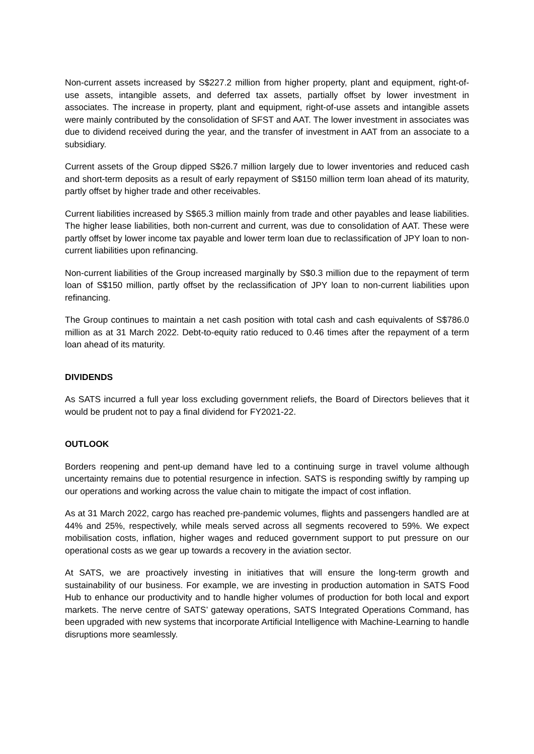Non-current assets increased by S$227.2 million from higher property, plant and equipment, right-of-use assets, intangible assets, and deferred tax assets, partially offset by lower investment in associates. The increase in property, plant and equipment, right-of-use assets and intangible assets were mainly contributed by the consolidation of SFST and AAT. The lower investment in associates was due to dividend received during the year, and the transfer of investment in AAT from an associate to a subsidiary.
Current assets of the Group dipped S$26.7 million largely due to lower inventories and reduced cash and short-term deposits as a result of early repayment of S$150 million term loan ahead of its maturity, partly offset by higher trade and other receivables.
Current liabilities increased by S$65.3 million mainly from trade and other payables and lease liabilities. The higher lease liabilities, both non-current and current, was due to consolidation of AAT. These were partly offset by lower income tax payable and lower term loan due to reclassification of JPY loan to non-current liabilities upon refinancing.
Non-current liabilities of the Group increased marginally by S$0.3 million due to the repayment of term loan of S$150 million, partly offset by the reclassification of JPY loan to non-current liabilities upon refinancing.
The Group continues to maintain a net cash position with total cash and cash equivalents of S$786.0 million as at 31 March 2022. Debt-to-equity ratio reduced to 0.46 times after the repayment of a term loan ahead of its maturity.
DIVIDENDS
As SATS incurred a full year loss excluding government reliefs, the Board of Directors believes that it would be prudent not to pay a final dividend for FY2021-22.
OUTLOOK
Borders reopening and pent-up demand have led to a continuing surge in travel volume although uncertainty remains due to potential resurgence in infection. SATS is responding swiftly by ramping up our operations and working across the value chain to mitigate the impact of cost inflation.
As at 31 March 2022, cargo has reached pre-pandemic volumes, flights and passengers handled are at 44% and 25%, respectively, while meals served across all segments recovered to 59%. We expect mobilisation costs, inflation, higher wages and reduced government support to put pressure on our operational costs as we gear up towards a recovery in the aviation sector.
At SATS, we are proactively investing in initiatives that will ensure the long-term growth and sustainability of our business. For example, we are investing in production automation in SATS Food Hub to enhance our productivity and to handle higher volumes of production for both local and export markets. The nerve centre of SATS’ gateway operations, SATS Integrated Operations Command, has been upgraded with new systems that incorporate Artificial Intelligence with Machine-Learning to handle disruptions more seamlessly.